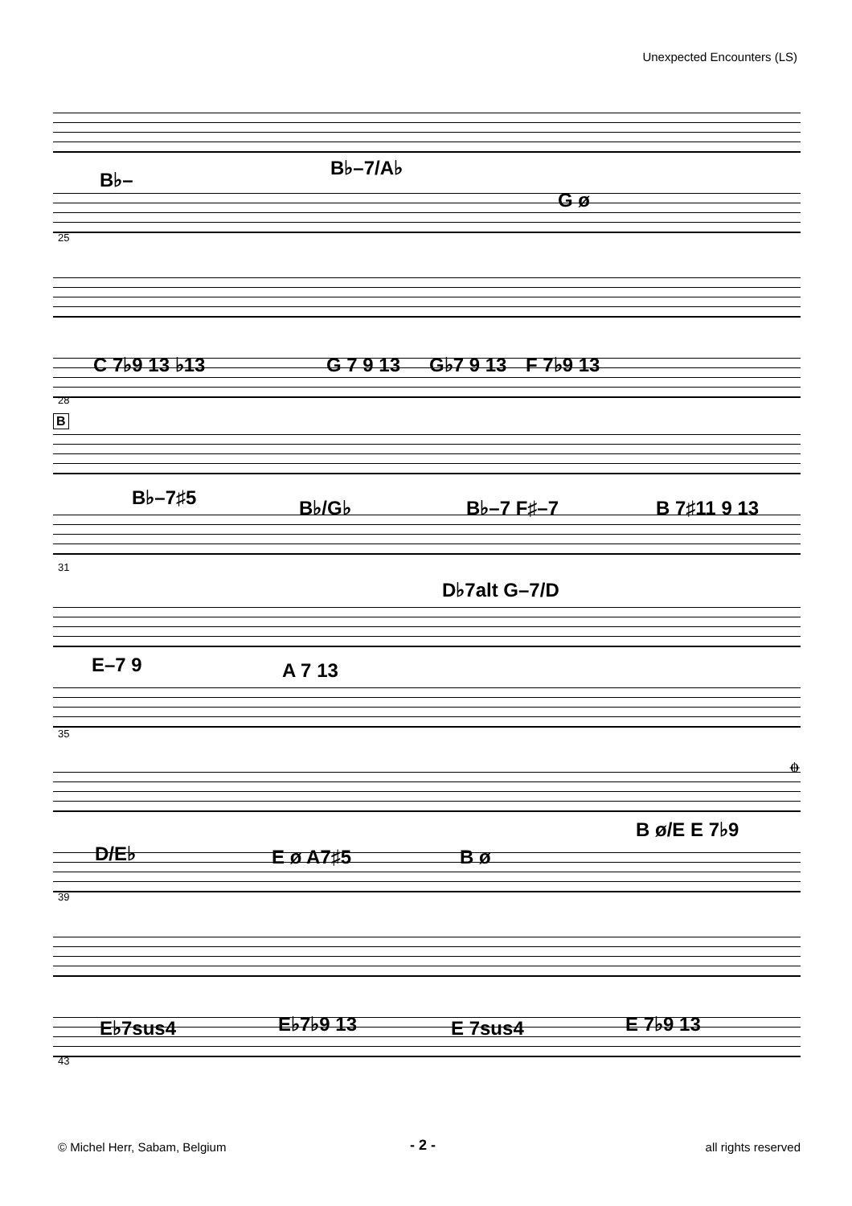Unexpected Encounters (LS)
B♭–
B♭–7/A♭
G ø
25
C 7♭9 13 ♭13 G 7 9 13 G♭7 9 13 F 7♭9 13
28
B
B♭–7♯5 B♭/G♭ B♭–7 F♯–7 B 7♯11 9 13
31
D♭7alt G–7/D
E–7 9 A 7 13
35
𝄌
D/E♭ E ø A7♯5 B ø
B ø/E E 7♭9
39
E♭7sus4 E♭7♭9 13 E 7sus4 E 7♭9 13
43
© Michel Herr, Sabam, Belgium - 2 - all rights reserved